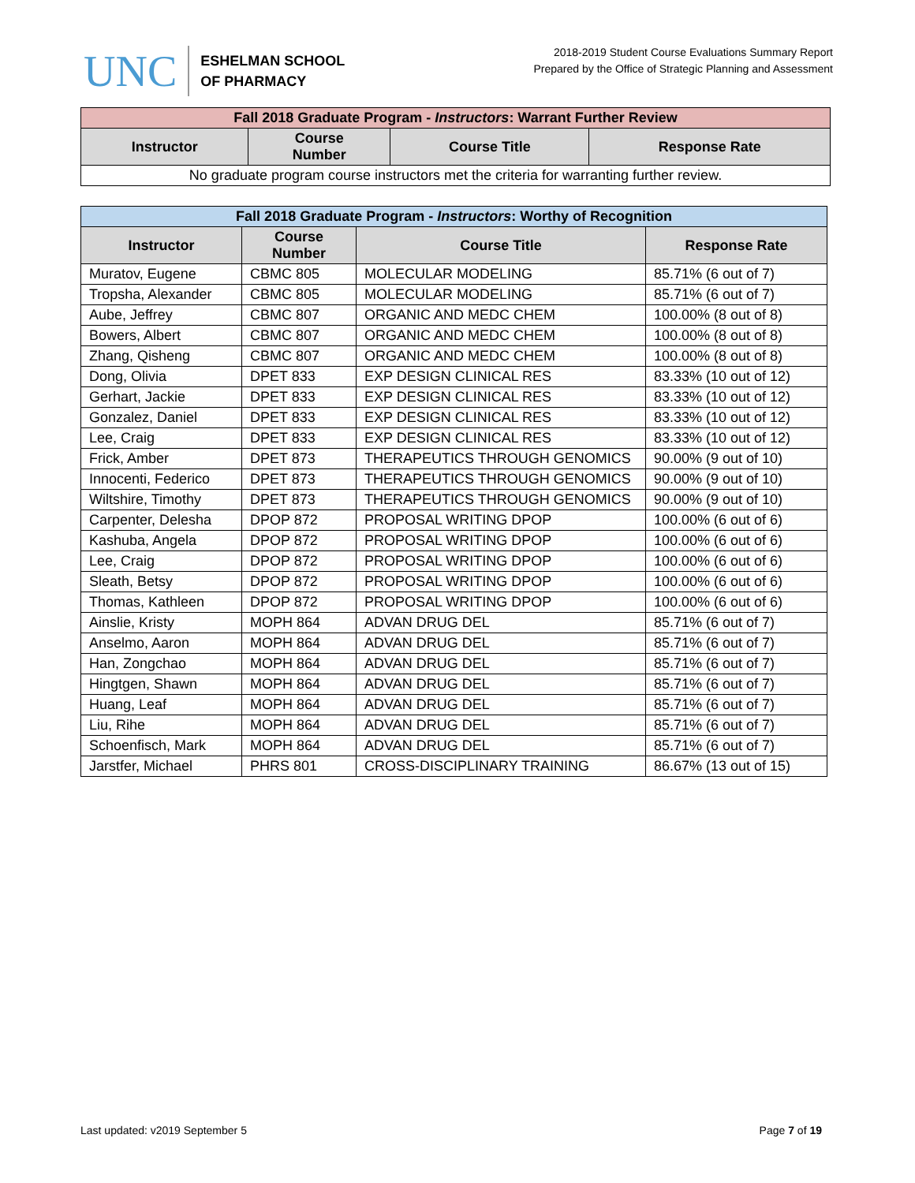UNC
ESHELMAN SCHOOL
OF PHARMACY
2018-2019 Student Course Evaluations Summary Report
Prepared by the Office of Strategic Planning and Assessment
| Fall 2018 Graduate Program - Instructors : Warrant Further Review | | | |
| --- | --- | --- | --- |
| Instructor | Course Number | Course Title | Response Rate |
| No graduate program course instructors met the criteria for warranting further review. | | | |
| Fall 2018 Graduate Program - Instructors : Worthy of Recognition | | | |
| --- | --- | --- | --- |
| Instructor | Course Number | Course Title | Response Rate |
| Muratov, Eugene | CBMC 805 | MOLECULAR MODELING | 85.71% (6 out of 7) |
| Tropsha, Alexander | CBMC 805 | MOLECULAR MODELING | 85.71% (6 out of 7) |
| Aube, Jeffrey | CBMC 807 | ORGANIC AND MEDC CHEM | 100.00% (8 out of 8) |
| Bowers, Albert | CBMC 807 | ORGANIC AND MEDC CHEM | 100.00% (8 out of 8) |
| Zhang, Qisheng | CBMC 807 | ORGANIC AND MEDC CHEM | 100.00% (8 out of 8) |
| Dong, Olivia | DPET 833 | EXP DESIGN CLINICAL RES | 83.33% (10 out of 12) |
| Gerhart, Jackie | DPET 833 | EXP DESIGN CLINICAL RES | 83.33% (10 out of 12) |
| Gonzalez, Daniel | DPET 833 | EXP DESIGN CLINICAL RES | 83.33% (10 out of 12) |
| Lee, Craig | DPET 833 | EXP DESIGN CLINICAL RES | 83.33% (10 out of 12) |
| Frick, Amber | DPET 873 | THERAPEUTICS THROUGH GENOMICS | 90.00% (9 out of 10) |
| Innocenti, Federico | DPET 873 | THERAPEUTICS THROUGH GENOMICS | 90.00% (9 out of 10) |
| Wiltshire, Timothy | DPET 873 | THERAPEUTICS THROUGH GENOMICS | 90.00% (9 out of 10) |
| Carpenter, Delesha | DPOP 872 | PROPOSAL WRITING DPOP | 100.00% (6 out of 6) |
| Kashuba, Angela | DPOP 872 | PROPOSAL WRITING DPOP | 100.00% (6 out of 6) |
| Lee, Craig | DPOP 872 | PROPOSAL WRITING DPOP | 100.00% (6 out of 6) |
| Sleath, Betsy | DPOP 872 | PROPOSAL WRITING DPOP | 100.00% (6 out of 6) |
| Thomas, Kathleen | DPOP 872 | PROPOSAL WRITING DPOP | 100.00% (6 out of 6) |
| Ainslie, Kristy | MOPH 864 | ADVAN DRUG DEL | 85.71% (6 out of 7) |
| Anselmo, Aaron | MOPH 864 | ADVAN DRUG DEL | 85.71% (6 out of 7) |
| Han, Zongchao | MOPH 864 | ADVAN DRUG DEL | 85.71% (6 out of 7) |
| Hingtgen, Shawn | MOPH 864 | ADVAN DRUG DEL | 85.71% (6 out of 7) |
| Huang, Leaf | MOPH 864 | ADVAN DRUG DEL | 85.71% (6 out of 7) |
| Liu, Rihe | MOPH 864 | ADVAN DRUG DEL | 85.71% (6 out of 7) |
| Schoenfisch, Mark | MOPH 864 | ADVAN DRUG DEL | 85.71% (6 out of 7) |
| Jarstfer, Michael | PHRS 801 | CROSS-DISCIPLINARY TRAINING | 86.67% (13 out of 15) |
Last updated: v2019 September 5 Page 7 of 19